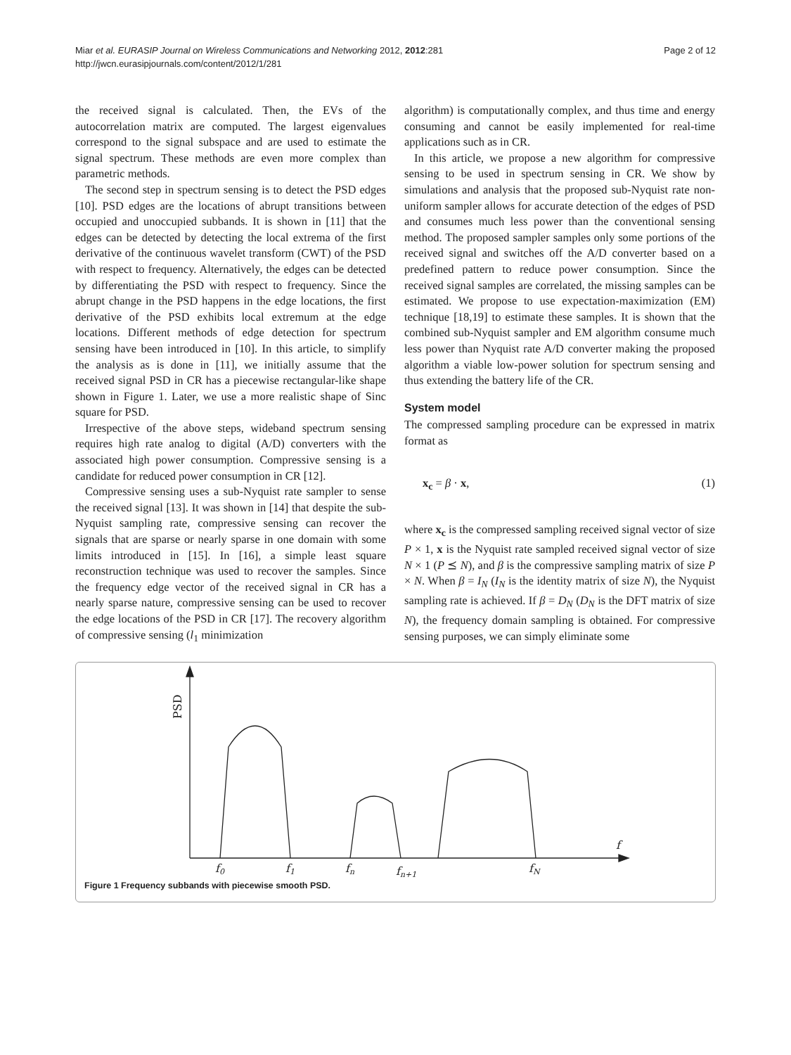Miar et al. EURASIP Journal on Wireless Communications and Networking 2012, 2012:281
http://jwcn.eurasipjournals.com/content/2012/1/281
Page 2 of 12
the received signal is calculated. Then, the EVs of the autocorrelation matrix are computed. The largest eigenvalues correspond to the signal subspace and are used to estimate the signal spectrum. These methods are even more complex than parametric methods.
The second step in spectrum sensing is to detect the PSD edges [10]. PSD edges are the locations of abrupt transitions between occupied and unoccupied subbands. It is shown in [11] that the edges can be detected by detecting the local extrema of the first derivative of the continuous wavelet transform (CWT) of the PSD with respect to frequency. Alternatively, the edges can be detected by differentiating the PSD with respect to frequency. Since the abrupt change in the PSD happens in the edge locations, the first derivative of the PSD exhibits local extremum at the edge locations. Different methods of edge detection for spectrum sensing have been introduced in [10]. In this article, to simplify the analysis as is done in [11], we initially assume that the received signal PSD in CR has a piecewise rectangular-like shape shown in Figure 1. Later, we use a more realistic shape of Sinc square for PSD.
Irrespective of the above steps, wideband spectrum sensing requires high rate analog to digital (A/D) converters with the associated high power consumption. Compressive sensing is a candidate for reduced power consumption in CR [12].
Compressive sensing uses a sub-Nyquist rate sampler to sense the received signal [13]. It was shown in [14] that despite the sub-Nyquist sampling rate, compressive sensing can recover the signals that are sparse or nearly sparse in one domain with some limits introduced in [15]. In [16], a simple least square reconstruction technique was used to recover the samples. Since the frequency edge vector of the received signal in CR has a nearly sparse nature, compressive sensing can be used to recover the edge locations of the PSD in CR [17]. The recovery algorithm of compressive sensing (l<sub>1</sub> minimization
algorithm) is computationally complex, and thus time and energy consuming and cannot be easily implemented for real-time applications such as in CR.
In this article, we propose a new algorithm for compressive sensing to be used in spectrum sensing in CR. We show by simulations and analysis that the proposed sub-Nyquist rate non-uniform sampler allows for accurate detection of the edges of PSD and consumes much less power than the conventional sensing method. The proposed sampler samples only some portions of the received signal and switches off the A/D converter based on a predefined pattern to reduce power consumption. Since the received signal samples are correlated, the missing samples can be estimated. We propose to use expectation-maximization (EM) technique [18,19] to estimate these samples. It is shown that the combined sub-Nyquist sampler and EM algorithm consume much less power than Nyquist rate A/D converter making the proposed algorithm a viable low-power solution for spectrum sensing and thus extending the battery life of the CR.
System model
The compressed sampling procedure can be expressed in matrix format as
x<sub>c</sub> = β · x, (1)
where x<sub>c</sub> is the compressed sampling received signal vector of size P × 1, x is the Nyquist rate sampled received signal vector of size N × 1 (P ⪯ N), and β is the compressive sampling matrix of size P × N. When β = I<sub>N</sub> (I<sub>N</sub> is the identity matrix of size N), the Nyquist sampling rate is achieved. If β = D<sub>N</sub> (D<sub>N</sub> is the DFT matrix of size N), the frequency domain sampling is obtained. For compressive sensing purposes, we can simply eliminate some
PSD
f
f0
f1
fn
fn+1
fN
Figure 1 Frequency subbands with piecewise smooth PSD.